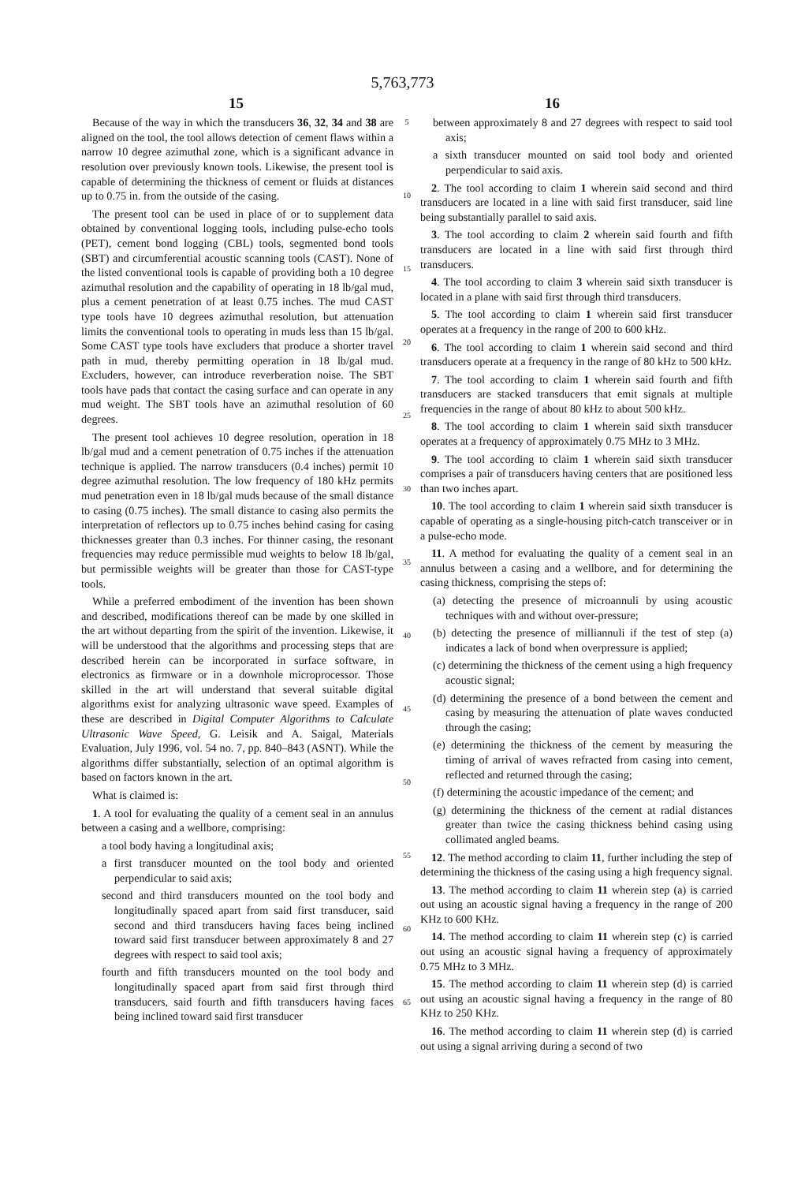5,763,773
15 16
Because of the way in which the transducers 36, 32, 34 and 38 are aligned on the tool, the tool allows detection of cement flaws within a narrow 10 degree azimuthal zone, which is a significant advance in resolution over previously known tools. Likewise, the present tool is capable of determining the thickness of cement or fluids at distances up to 0.75 in. from the outside of the casing.
The present tool can be used in place of or to supplement data obtained by conventional logging tools, including pulse-echo tools (PET), cement bond logging (CBL) tools, segmented bond tools (SBT) and circumferential acoustic scanning tools (CAST). None of the listed conventional tools is capable of providing both a 10 degree azimuthal resolution and the capability of operating in 18 lb/gal mud, plus a cement penetration of at least 0.75 inches. The mud CAST type tools have 10 degrees azimuthal resolution, but attenuation limits the conventional tools to operating in muds less than 15 lb/gal. Some CAST type tools have excluders that produce a shorter travel path in mud, thereby permitting operation in 18 lb/gal mud. Excluders, however, can introduce reverberation noise. The SBT tools have pads that contact the casing surface and can operate in any mud weight. The SBT tools have an azimuthal resolution of 60 degrees.
The present tool achieves 10 degree resolution, operation in 18 lb/gal mud and a cement penetration of 0.75 inches if the attenuation technique is applied. The narrow transducers (0.4 inches) permit 10 degree azimuthal resolution. The low frequency of 180 kHz permits mud penetration even in 18 lb/gal muds because of the small distance to casing (0.75 inches). The small distance to casing also permits the interpretation of reflectors up to 0.75 inches behind casing for casing thicknesses greater than 0.3 inches. For thinner casing, the resonant frequencies may reduce permissible mud weights to below 18 lb/gal, but permissible weights will be greater than those for CAST-type tools.
While a preferred embodiment of the invention has been shown and described, modifications thereof can be made by one skilled in the art without departing from the spirit of the invention. Likewise, it will be understood that the algorithms and processing steps that are described herein can be incorporated in surface software, in electronics as firmware or in a downhole microprocessor. Those skilled in the art will understand that several suitable digital algorithms exist for analyzing ultrasonic wave speed. Examples of these are described in Digital Computer Algorithms to Calculate Ultrasonic Wave Speed, G. Leisik and A. Saigal, Materials Evaluation, July 1996, vol. 54 no. 7, pp. 840–843 (ASNT). While the algorithms differ substantially, selection of an optimal algorithm is based on factors known in the art.
What is claimed is:
1. A tool for evaluating the quality of a cement seal in an annulus between a casing and a wellbore, comprising:
a tool body having a longitudinal axis;
a first transducer mounted on the tool body and oriented perpendicular to said axis;
second and third transducers mounted on the tool body and longitudinally spaced apart from said first transducer, said second and third transducers having faces being inclined toward said first transducer between approximately 8 and 27 degrees with respect to said tool axis;
fourth and fifth transducers mounted on the tool body and longitudinally spaced apart from said first through third transducers, said fourth and fifth transducers having faces being inclined toward said first transducer
5
10
15
20
25
30
35
40
45
50
55
60
65
between approximately 8 and 27 degrees with respect to said tool axis;
a sixth transducer mounted on said tool body and oriented perpendicular to said axis.
2. The tool according to claim 1 wherein said second and third transducers are located in a line with said first transducer, said line being substantially parallel to said axis.
3. The tool according to claim 2 wherein said fourth and fifth transducers are located in a line with said first through third transducers.
4. The tool according to claim 3 wherein said sixth transducer is located in a plane with said first through third transducers.
5. The tool according to claim 1 wherein said first transducer operates at a frequency in the range of 200 to 600 kHz.
6. The tool according to claim 1 wherein said second and third transducers operate at a frequency in the range of 80 kHz to 500 kHz.
7. The tool according to claim 1 wherein said fourth and fifth transducers are stacked transducers that emit signals at multiple frequencies in the range of about 80 kHz to about 500 kHz.
8. The tool according to claim 1 wherein said sixth transducer operates at a frequency of approximately 0.75 MHz to 3 MHz.
9. The tool according to claim 1 wherein said sixth transducer comprises a pair of transducers having centers that are positioned less than two inches apart.
10. The tool according to claim 1 wherein said sixth transducer is capable of operating as a single-housing pitch-catch transceiver or in a pulse-echo mode.
11. A method for evaluating the quality of a cement seal in an annulus between a casing and a wellbore, and for determining the casing thickness, comprising the steps of:
(a) detecting the presence of microannuli by using acoustic techniques with and without over-pressure;
(b) detecting the presence of milliannuli if the test of step (a) indicates a lack of bond when overpressure is applied;
(c) determining the thickness of the cement using a high frequency acoustic signal;
(d) determining the presence of a bond between the cement and casing by measuring the attenuation of plate waves conducted through the casing;
(e) determining the thickness of the cement by measuring the timing of arrival of waves refracted from casing into cement, reflected and returned through the casing;
(f) determining the acoustic impedance of the cement; and
(g) determining the thickness of the cement at radial distances greater than twice the casing thickness behind casing using collimated angled beams.
12. The method according to claim 11, further including the step of determining the thickness of the casing using a high frequency signal.
13. The method according to claim 11 wherein step (a) is carried out using an acoustic signal having a frequency in the range of 200 KHz to 600 KHz.
14. The method according to claim 11 wherein step (c) is carried out using an acoustic signal having a frequency of approximately 0.75 MHz to 3 MHz.
15. The method according to claim 11 wherein step (d) is carried out using an acoustic signal having a frequency in the range of 80 KHz to 250 KHz.
16. The method according to claim 11 wherein step (d) is carried out using a signal arriving during a second of two